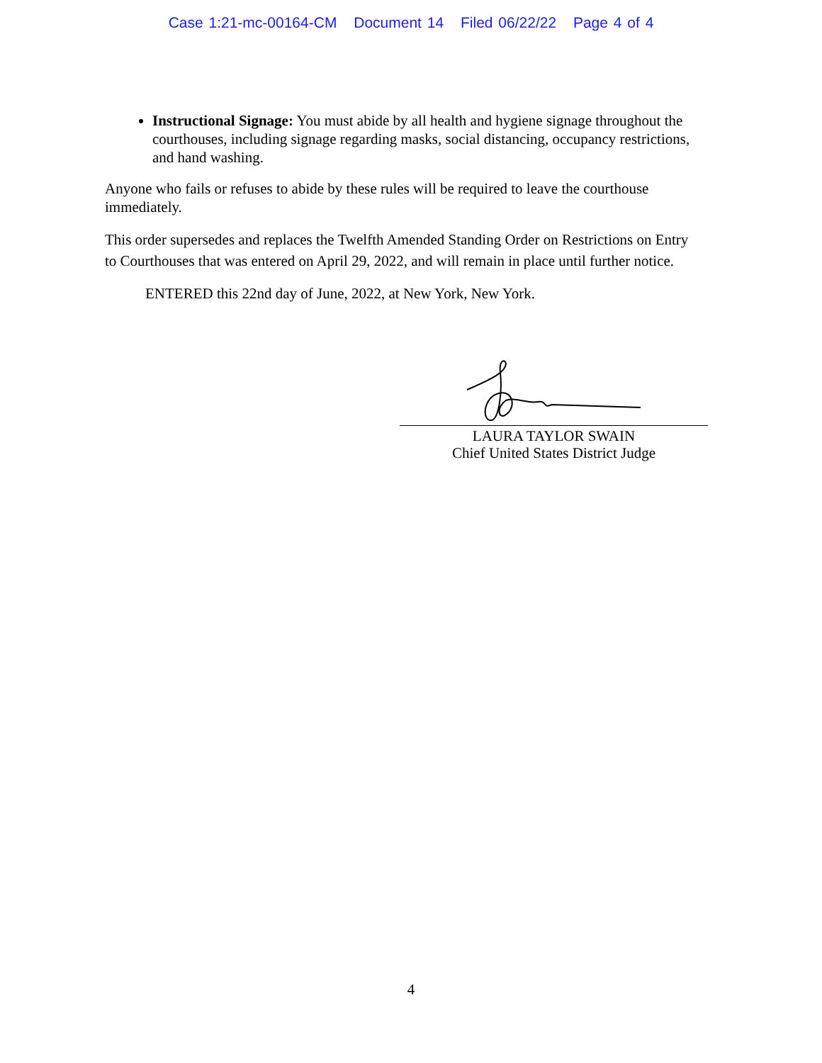Case 1:21-mc-00164-CM Document 14 Filed 06/22/22 Page 4 of 4
Instructional Signage: You must abide by all health and hygiene signage throughout the courthouses, including signage regarding masks, social distancing, occupancy restrictions, and hand washing.
Anyone who fails or refuses to abide by these rules will be required to leave the courthouse immediately.
This order supersedes and replaces the Twelfth Amended Standing Order on Restrictions on Entry to Courthouses that was entered on April 29, 2022, and will remain in place until further notice.
ENTERED this 22nd day of June, 2022, at New York, New York.
LAURA TAYLOR SWAIN
Chief United States District Judge
4